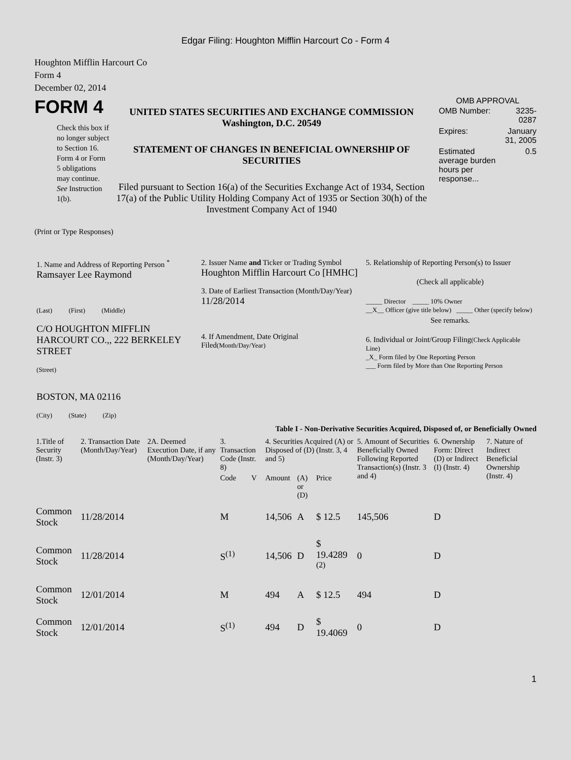Edgar Filing: Houghton Mifflin Harcourt Co - Form 4
Houghton Mifflin Harcourt Co
Form 4
December 02, 2014
FORM 4
Check this box if no longer subject to Section 16. Form 4 or Form 5 obligations may continue. See Instruction 1(b).
UNITED STATES SECURITIES AND EXCHANGE COMMISSION
Washington, D.C. 20549
STATEMENT OF CHANGES IN BENEFICIAL OWNERSHIP OF SECURITIES
Filed pursuant to Section 16(a) of the Securities Exchange Act of 1934, Section 17(a) of the Public Utility Holding Company Act of 1935 or Section 30(h) of the Investment Company Act of 1940
OMB APPROVAL
| OMB Number: | 3235-0287 |
| Expires: | January 31, 2005 |
| Estimated average burden hours per response... | 0.5 |
(Print or Type Responses)
1. Name and Address of Reporting Person <sup>*</sup>
Ramsayer Lee Raymond
(Last) (First) (Middle)
C/O HOUGHTON MIFFLIN HARCOURT CO.,, 222 BERKELEY STREET
(Street)
BOSTON, MA 02116
(City) (State) (Zip)
2. Issuer Name and Ticker or Trading Symbol
Houghton Mifflin Harcourt Co [HMHC]
3. Date of Earliest Transaction (Month/Day/Year)
11/28/2014
4. If Amendment, Date Original Filed(Month/Day/Year)
5. Relationship of Reporting Person(s) to Issuer
(Check all applicable)
_____ Director _____ 10% Owner
__X__ Officer (give title below) _____ Other (specify below)
See remarks.
6. Individual or Joint/Group Filing(Check Applicable Line)
_X_ Form filed by One Reporting Person
___ Form filed by More than One Reporting Person
Table I - Non-Derivative Securities Acquired, Disposed of, or Beneficially Owned
| 1.Title of Security (Instr. 3) | 2. Transaction Date (Month/Day/Year) | 2A. Deemed Execution Date, if any (Month/Day/Year) | 3. Transaction Code (Instr. 8) | | 4. Securities Acquired (A) or Disposed of (D) (Instr. 3, 4 and 5) | | | 5. Amount of Securities Beneficially Owned Following Reported Transaction(s) (Instr. 3 and 4) | 6. Ownership Form: Direct (D) or Indirect (I) (Instr. 4) | 7. Nature of Indirect Beneficial Ownership (Instr. 4) |
| --- | --- | --- | --- | --- | --- | --- | --- | --- | --- | --- |
| | | | Code | V | Amount | (A) or (D) | Price | | | |
| Common Stock | 11/28/2014 | | M | | 14,506 | A | $ 12.5 | 145,506 | D | |
| Common Stock | 11/28/2014 | | S<sup>(1)</sup> | | 14,506 | D | $ 19.4289 <sup>(2)</sup> | 0 | D | |
| Common Stock | 12/01/2014 | | M | | 494 | A | $ 12.5 | 494 | D | |
| Common Stock | 12/01/2014 | | S<sup>(1)</sup> | | 494 | D | $ 19.4069 | 0 | D | |
1